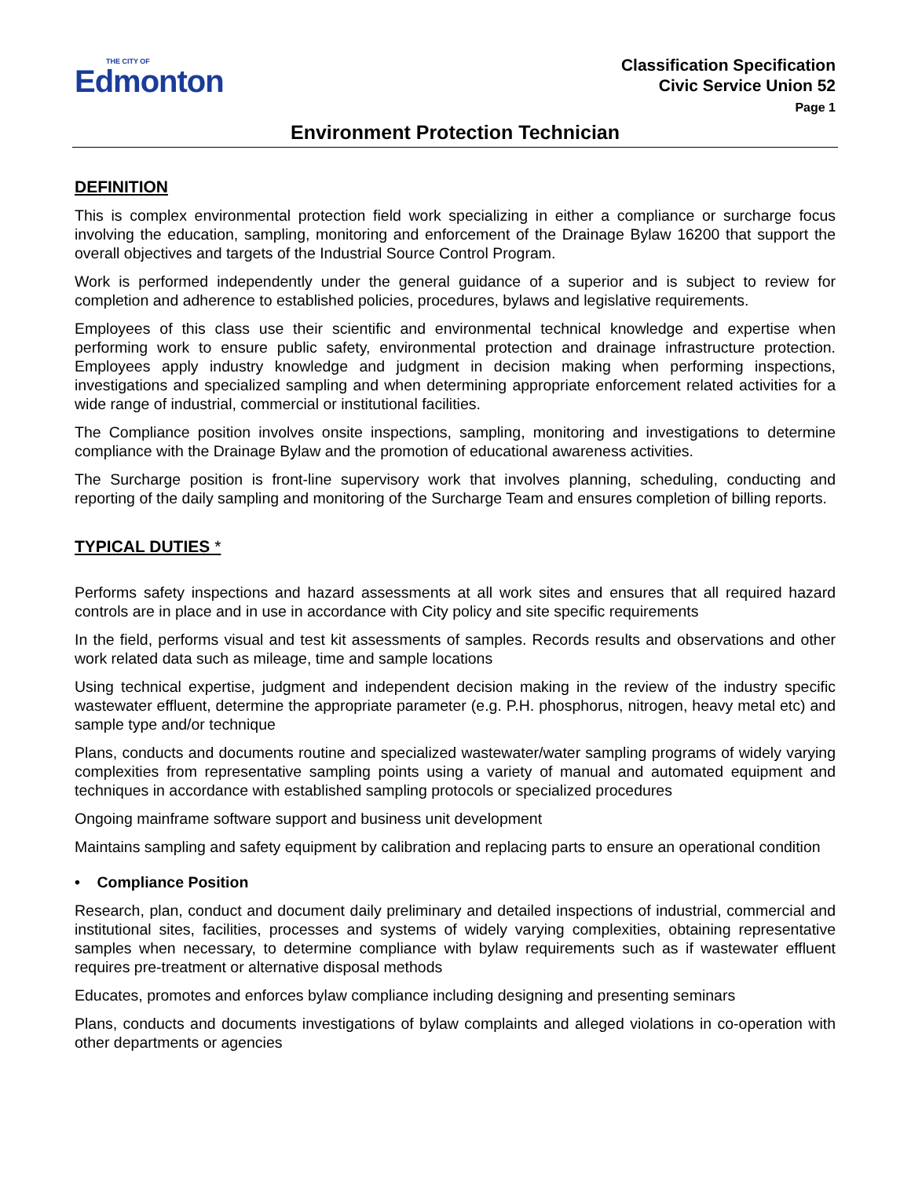THE CITY OF
Edmonton
Classification Specification
Civic Service Union 52
Page 1
Environment Protection Technician
DEFINITION
This is complex environmental protection field work specializing in either a compliance or surcharge focus involving the education, sampling, monitoring and enforcement of the Drainage Bylaw 16200 that support the overall objectives and targets of the Industrial Source Control Program.
Work is performed independently under the general guidance of a superior and is subject to review for completion and adherence to established policies, procedures, bylaws and legislative requirements.
Employees of this class use their scientific and environmental technical knowledge and expertise when performing work to ensure public safety, environmental protection and drainage infrastructure protection. Employees apply industry knowledge and judgment in decision making when performing inspections, investigations and specialized sampling and when determining appropriate enforcement related activities for a wide range of industrial, commercial or institutional facilities.
The Compliance position involves onsite inspections, sampling, monitoring and investigations to determine compliance with the Drainage Bylaw and the promotion of educational awareness activities.
The Surcharge position is front-line supervisory work that involves planning, scheduling, conducting and reporting of the daily sampling and monitoring of the Surcharge Team and ensures completion of billing reports.
TYPICAL DUTIES *
Performs safety inspections and hazard assessments at all work sites and ensures that all required hazard controls are in place and in use in accordance with City policy and site specific requirements
In the field, performs visual and test kit assessments of samples. Records results and observations and other work related data such as mileage, time and sample locations
Using technical expertise, judgment and independent decision making in the review of the industry specific wastewater effluent, determine the appropriate parameter (e.g. P.H. phosphorus, nitrogen, heavy metal etc) and sample type and/or technique
Plans, conducts and documents routine and specialized wastewater/water sampling programs of widely varying complexities from representative sampling points using a variety of manual and automated equipment and techniques in accordance with established sampling protocols or specialized procedures
Ongoing mainframe software support and business unit development
Maintains sampling and safety equipment by calibration and replacing parts to ensure an operational condition
• Compliance Position
Research, plan, conduct and document daily preliminary and detailed inspections of industrial, commercial and institutional sites, facilities, processes and systems of widely varying complexities, obtaining representative samples when necessary, to determine compliance with bylaw requirements such as if wastewater effluent requires pre-treatment or alternative disposal methods
Educates, promotes and enforces bylaw compliance including designing and presenting seminars
Plans, conducts and documents investigations of bylaw complaints and alleged violations in co-operation with other departments or agencies